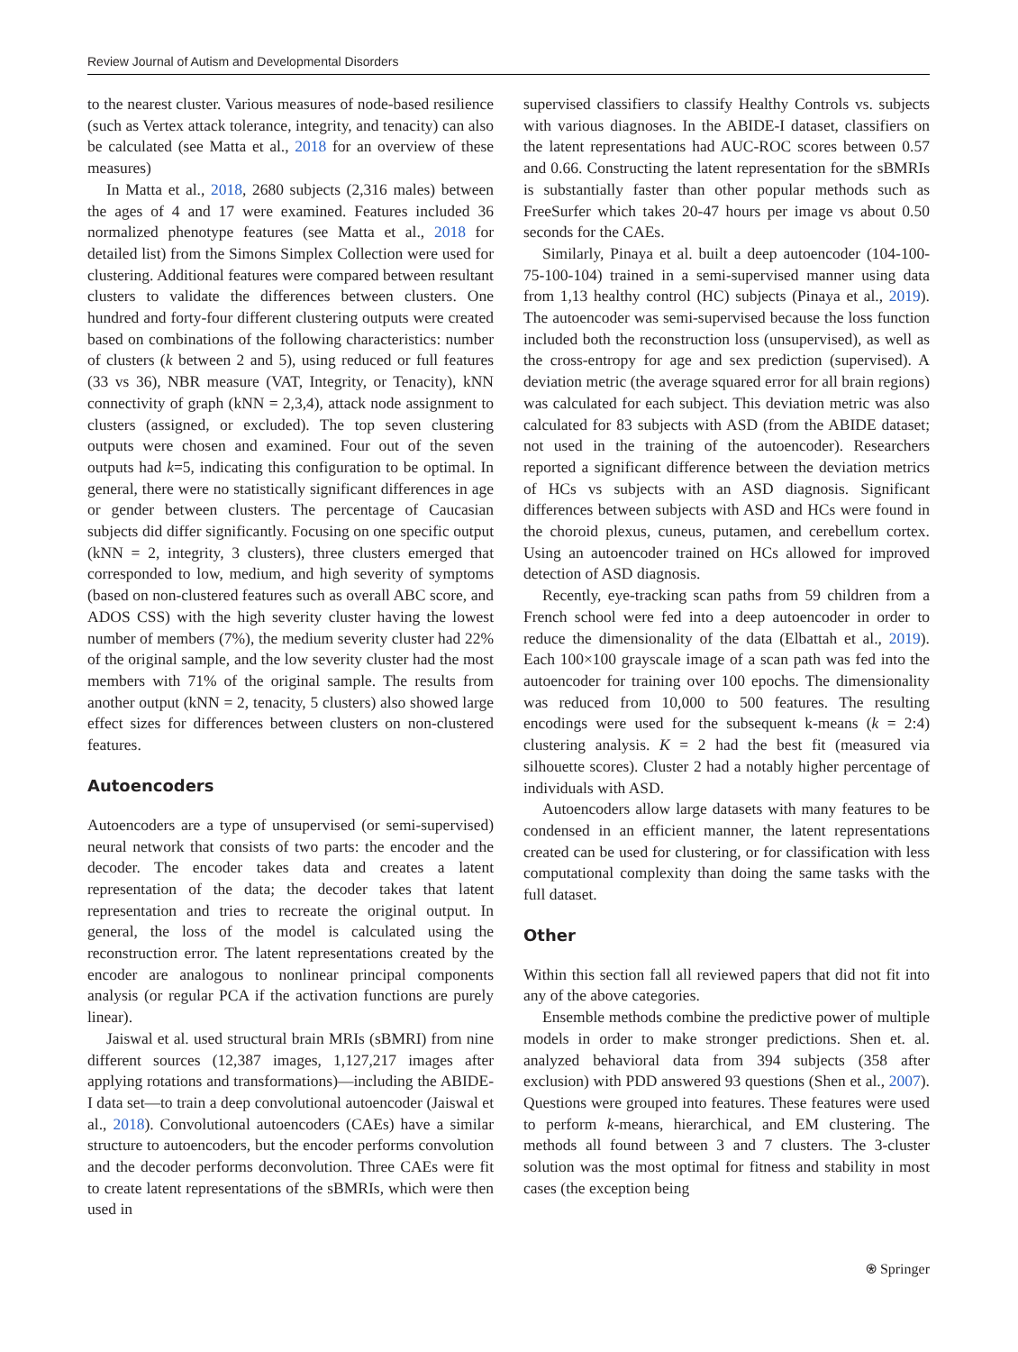Review Journal of Autism and Developmental Disorders
to the nearest cluster. Various measures of node-based resilience (such as Vertex attack tolerance, integrity, and tenacity) can also be calculated (see Matta et al., 2018 for an overview of these measures)
In Matta et al., 2018, 2680 subjects (2,316 males) between the ages of 4 and 17 were examined. Features included 36 normalized phenotype features (see Matta et al., 2018 for detailed list) from the Simons Simplex Collection were used for clustering. Additional features were compared between resultant clusters to validate the differences between clusters. One hundred and forty-four different clustering outputs were created based on combinations of the following characteristics: number of clusters (k between 2 and 5), using reduced or full features (33 vs 36), NBR measure (VAT, Integrity, or Tenacity), kNN connectivity of graph (kNN = 2,3,4), attack node assignment to clusters (assigned, or excluded). The top seven clustering outputs were chosen and examined. Four out of the seven outputs had k=5, indicating this configuration to be optimal. In general, there were no statistically significant differences in age or gender between clusters. The percentage of Caucasian subjects did differ significantly. Focusing on one specific output (kNN = 2, integrity, 3 clusters), three clusters emerged that corresponded to low, medium, and high severity of symptoms (based on non-clustered features such as overall ABC score, and ADOS CSS) with the high severity cluster having the lowest number of members (7%), the medium severity cluster had 22% of the original sample, and the low severity cluster had the most members with 71% of the original sample. The results from another output (kNN = 2, tenacity, 5 clusters) also showed large effect sizes for differences between clusters on non-clustered features.
Autoencoders
Autoencoders are a type of unsupervised (or semi-supervised) neural network that consists of two parts: the encoder and the decoder. The encoder takes data and creates a latent representation of the data; the decoder takes that latent representation and tries to recreate the original output. In general, the loss of the model is calculated using the reconstruction error. The latent representations created by the encoder are analogous to nonlinear principal components analysis (or regular PCA if the activation functions are purely linear).
Jaiswal et al. used structural brain MRIs (sBMRI) from nine different sources (12,387 images, 1,127,217 images after applying rotations and transformations)—including the ABIDE-I data set—to train a deep convolutional autoencoder (Jaiswal et al., 2018). Convolutional autoencoders (CAEs) have a similar structure to autoencoders, but the encoder performs convolution and the decoder performs deconvolution. Three CAEs were fit to create latent representations of the sBMRIs, which were then used in
supervised classifiers to classify Healthy Controls vs. subjects with various diagnoses. In the ABIDE-I dataset, classifiers on the latent representations had AUC-ROC scores between 0.57 and 0.66. Constructing the latent representation for the sBMRIs is substantially faster than other popular methods such as FreeSurfer which takes 20-47 hours per image vs about 0.50 seconds for the CAEs.
Similarly, Pinaya et al. built a deep autoencoder (104-100-75-100-104) trained in a semi-supervised manner using data from 1,13 healthy control (HC) subjects (Pinaya et al., 2019). The autoencoder was semi-supervised because the loss function included both the reconstruction loss (unsupervised), as well as the cross-entropy for age and sex prediction (supervised). A deviation metric (the average squared error for all brain regions) was calculated for each subject. This deviation metric was also calculated for 83 subjects with ASD (from the ABIDE dataset; not used in the training of the autoencoder). Researchers reported a significant difference between the deviation metrics of HCs vs subjects with an ASD diagnosis. Significant differences between subjects with ASD and HCs were found in the choroid plexus, cuneus, putamen, and cerebellum cortex. Using an autoencoder trained on HCs allowed for improved detection of ASD diagnosis.
Recently, eye-tracking scan paths from 59 children from a French school were fed into a deep autoencoder in order to reduce the dimensionality of the data (Elbattah et al., 2019). Each 100×100 grayscale image of a scan path was fed into the autoencoder for training over 100 epochs. The dimensionality was reduced from 10,000 to 500 features. The resulting encodings were used for the subsequent k-means (k = 2:4) clustering analysis. K = 2 had the best fit (measured via silhouette scores). Cluster 2 had a notably higher percentage of individuals with ASD.
Autoencoders allow large datasets with many features to be condensed in an efficient manner, the latent representations created can be used for clustering, or for classification with less computational complexity than doing the same tasks with the full dataset.
Other
Within this section fall all reviewed papers that did not fit into any of the above categories.
Ensemble methods combine the predictive power of multiple models in order to make stronger predictions. Shen et. al. analyzed behavioral data from 394 subjects (358 after exclusion) with PDD answered 93 questions (Shen et al., 2007). Questions were grouped into features. These features were used to perform k-means, hierarchical, and EM clustering. The methods all found between 3 and 7 clusters. The 3-cluster solution was the most optimal for fitness and stability in most cases (the exception being
⍟ Springer